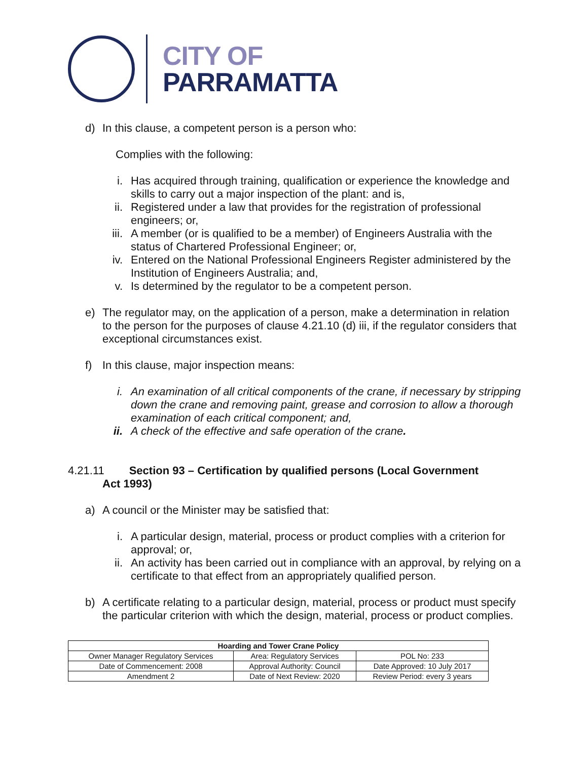CITY OF
PARRAMATTA
d) In this clause, a competent person is a person who:
Complies with the following:
i. Has acquired through training, qualification or experience the knowledge and skills to carry out a major inspection of the plant: and is,
ii. Registered under a law that provides for the registration of professional engineers; or,
iii. A member (or is qualified to be a member) of Engineers Australia with the status of Chartered Professional Engineer; or,
iv. Entered on the National Professional Engineers Register administered by the Institution of Engineers Australia; and,
v. Is determined by the regulator to be a competent person.
e) The regulator may, on the application of a person, make a determination in relation to the person for the purposes of clause 4.21.10 (d) iii, if the regulator considers that exceptional circumstances exist.
f) In this clause, major inspection means:
i. An examination of all critical components of the crane, if necessary by stripping down the crane and removing paint, grease and corrosion to allow a thorough examination of each critical component; and,
ii. A check of the effective and safe operation of the crane.
4.21.11 Section 93 – Certification by qualified persons (Local Government
Act 1993)
a) A council or the Minister may be satisfied that:
i. A particular design, material, process or product complies with a criterion for approval; or,
ii. An activity has been carried out in compliance with an approval, by relying on a certificate to that effect from an appropriately qualified person.
b) A certificate relating to a particular design, material, process or product must specify the particular criterion with which the design, material, process or product complies.
| Hoarding and Tower Crane Policy | | |
| --- | --- | --- |
| Owner Manager Regulatory Services | Area: Regulatory Services | POL No: 233 |
| Date of Commencement: 2008 | Approval Authority: Council | Date Approved: 10 July 2017 |
| Amendment 2 | Date of Next Review: 2020 | Review Period: every 3 years |